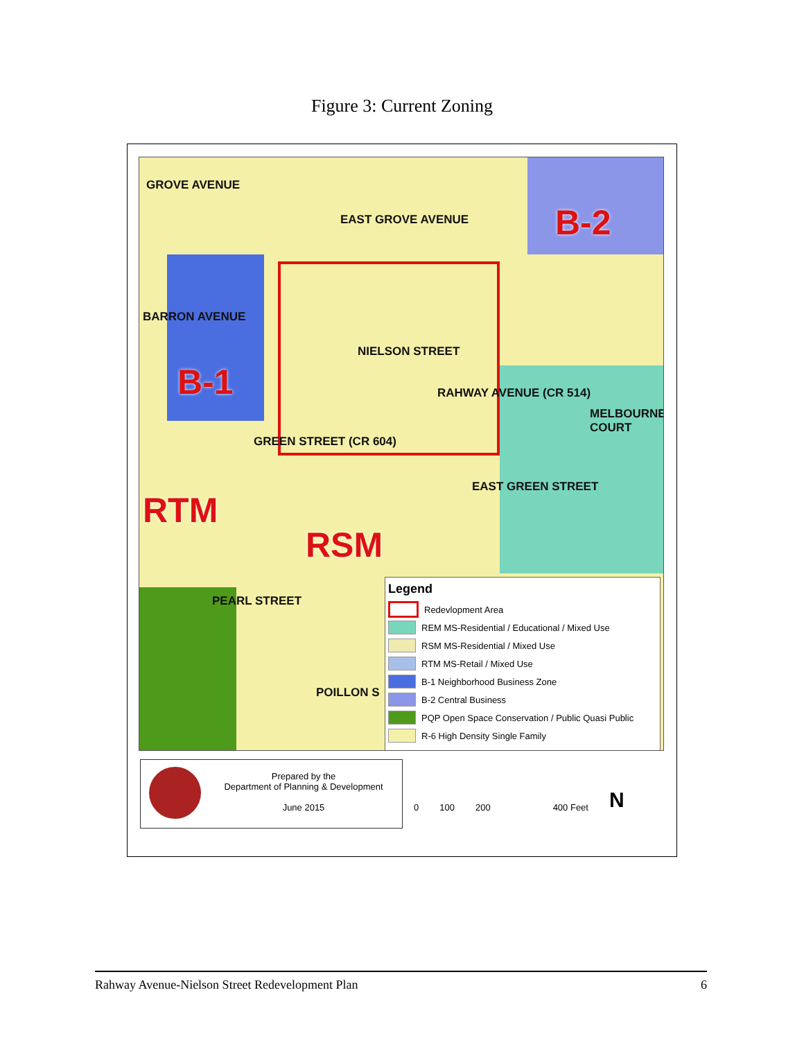Figure 3: Current Zoning
GROVE AVENUE
EAST GROVE AVENUE B-2
BARRON AVENUE
B-1
NIELSON STREET
RAHWAY AVENUE (CR 514)
MELBOURNE COURT
GREEN STREET (CR 604)
EAST GREEN STREET
RTM
RSM
PEARL STREET
POILLON S
Legend
Redevlopment Area
REM MS-Residential / Educational / Mixed Use
RSM MS-Residential / Mixed Use
RTM MS-Retail / Mixed Use
B-1 Neighborhood Business Zone
B-2 Central Business
PQP Open Space Conservation / Public Quasi Public
R-6 High Density Single Family
Prepared by the
Department of Planning & Development
June 2015
0 100 200 400 Feet N
Rahway Avenue-Nielson Street Redevelopment Plan 6